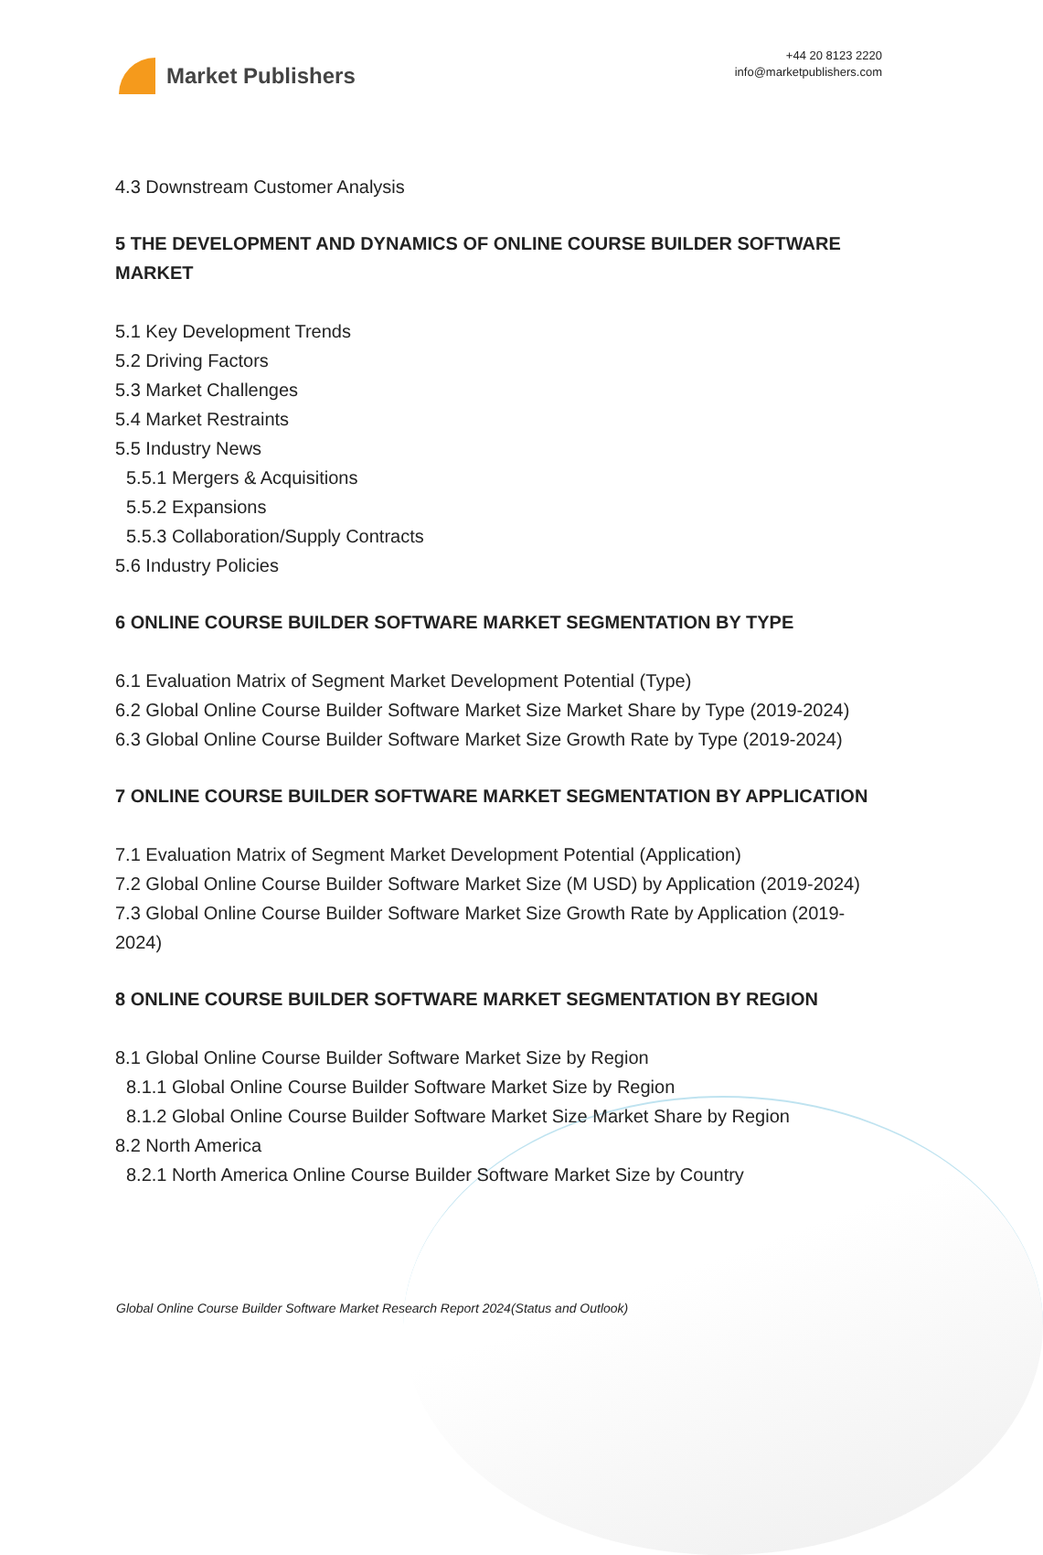Market Publishers
+44 20 8123 2220
info@marketpublishers.com
4.3 Downstream Customer Analysis
5 THE DEVELOPMENT AND DYNAMICS OF ONLINE COURSE BUILDER SOFTWARE MARKET
5.1 Key Development Trends
5.2 Driving Factors
5.3 Market Challenges
5.4 Market Restraints
5.5 Industry News
5.5.1 Mergers & Acquisitions
5.5.2 Expansions
5.5.3 Collaboration/Supply Contracts
5.6 Industry Policies
6 ONLINE COURSE BUILDER SOFTWARE MARKET SEGMENTATION BY TYPE
6.1 Evaluation Matrix of Segment Market Development Potential (Type)
6.2 Global Online Course Builder Software Market Size Market Share by Type (2019-2024)
6.3 Global Online Course Builder Software Market Size Growth Rate by Type (2019-2024)
7 ONLINE COURSE BUILDER SOFTWARE MARKET SEGMENTATION BY APPLICATION
7.1 Evaluation Matrix of Segment Market Development Potential (Application)
7.2 Global Online Course Builder Software Market Size (M USD) by Application (2019-2024)
7.3 Global Online Course Builder Software Market Size Growth Rate by Application (2019-2024)
8 ONLINE COURSE BUILDER SOFTWARE MARKET SEGMENTATION BY REGION
8.1 Global Online Course Builder Software Market Size by Region
8.1.1 Global Online Course Builder Software Market Size by Region
8.1.2 Global Online Course Builder Software Market Size Market Share by Region
8.2 North America
8.2.1 North America Online Course Builder Software Market Size by Country
Global Online Course Builder Software Market Research Report 2024(Status and Outlook)